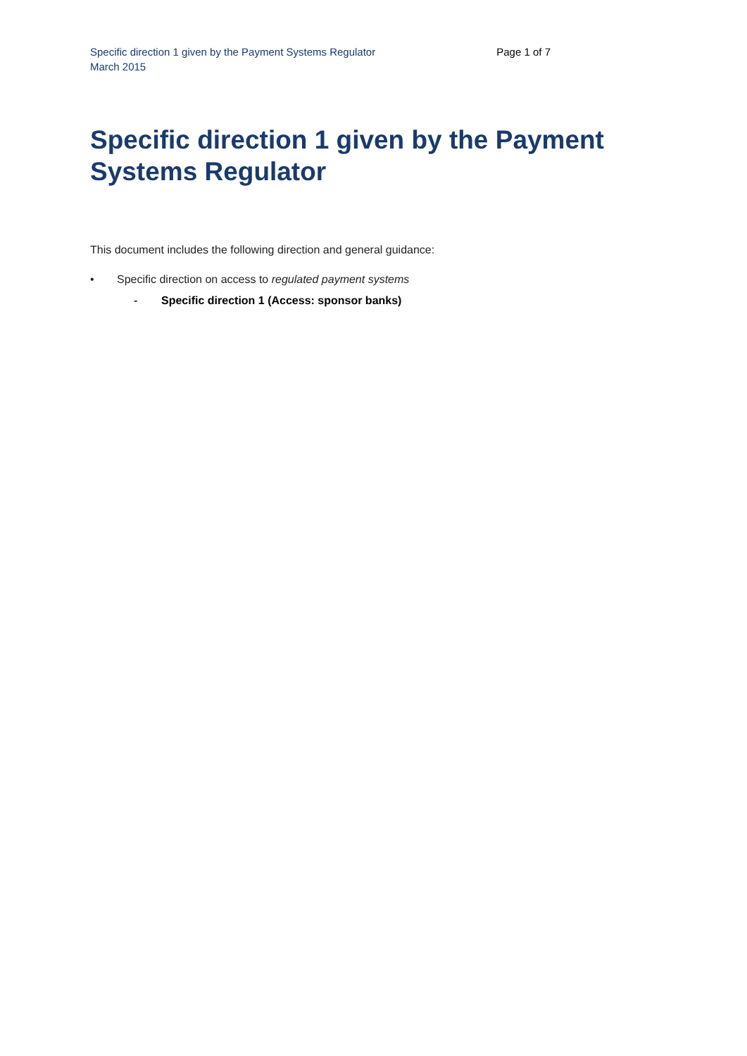Specific direction 1 given by the Payment Systems Regulator
March 2015
Page 1 of 7
Specific direction 1 given by the Payment Systems Regulator
This document includes the following direction and general guidance:
• Specific direction on access to regulated payment systems
- Specific direction 1 (Access: sponsor banks)